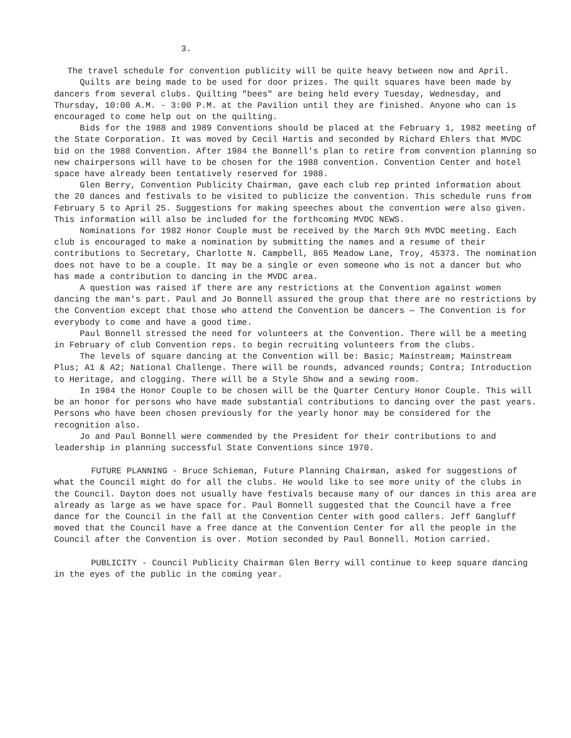3.
The travel schedule for convention publicity will be quite heavy between now and April.
Quilts are being made to be used for door prizes. The quilt squares have been made by dancers from several clubs. Quilting "bees" are being held every Tuesday, Wednesday, and Thursday, 10:00 A.M. - 3:00 P.M. at the Pavilion until they are finished. Anyone who can is encouraged to come help out on the quilting.
Bids for the 1988 and 1989 Conventions should be placed at the February 1, 1982 meeting of the State Corporation. It was moved by Cecil Hartis and seconded by Richard Ehlers that MVDC bid on the 1988 Convention. After 1984 the Bonnell's plan to retire from convention planning so new chairpersons will have to be chosen for the 1988 convention. Convention Center and hotel space have already been tentatively reserved for 1988.
Glen Berry, Convention Publicity Chairman, gave each club rep printed information about the 20 dances and festivals to be visited to publicize the convention. This schedule runs from February 5 to April 25. Suggestions for making speeches about the convention were also given. This information will also be included for the forthcoming MVDC NEWS.
Nominations for 1982 Honor Couple must be received by the March 9th MVDC meeting. Each club is encouraged to make a nomination by submitting the names and a resume of their contributions to Secretary, Charlotte N. Campbell, 865 Meadow Lane, Troy, 45373. The nomination does not have to be a couple. It may be a single or even someone who is not a dancer but who has made a contribution to dancing in the MVDC area.
A question was raised if there are any restrictions at the Convention against women dancing the man's part. Paul and Jo Bonnell assured the group that there are no restrictions by the Convention except that those who attend the Convention be dancers — The Convention is for everybody to come and have a good time.
Paul Bonnell stressed the need for volunteers at the Convention. There will be a meeting in February of club Convention reps. to begin recruiting volunteers from the clubs.
The levels of square dancing at the Convention will be: Basic; Mainstream; Mainstream Plus; A1 & A2; National Challenge. There will be rounds, advanced rounds; Contra; Introduction to Heritage, and clogging. There will be a Style Show and a sewing room.
In 1984 the Honor Couple to be chosen will be the Quarter Century Honor Couple. This will be an honor for persons who have made substantial contributions to dancing over the past years. Persons who have been chosen previously for the yearly honor may be considered for the recognition also.
Jo and Paul Bonnell were commended by the President for their contributions to and leadership in planning successful State Conventions since 1970.
FUTURE PLANNING - Bruce Schieman, Future Planning Chairman, asked for suggestions of what the Council might do for all the clubs. He would like to see more unity of the clubs in the Council. Dayton does not usually have festivals because many of our dances in this area are already as large as we have space for. Paul Bonnell suggested that the Council have a free dance for the Council in the fall at the Convention Center with good callers. Jeff Gangluff moved that the Council have a free dance at the Convention Center for all the people in the Council after the Convention is over. Motion seconded by Paul Bonnell. Motion carried.
PUBLICITY - Council Publicity Chairman Glen Berry will continue to keep square dancing in the eyes of the public in the coming year.